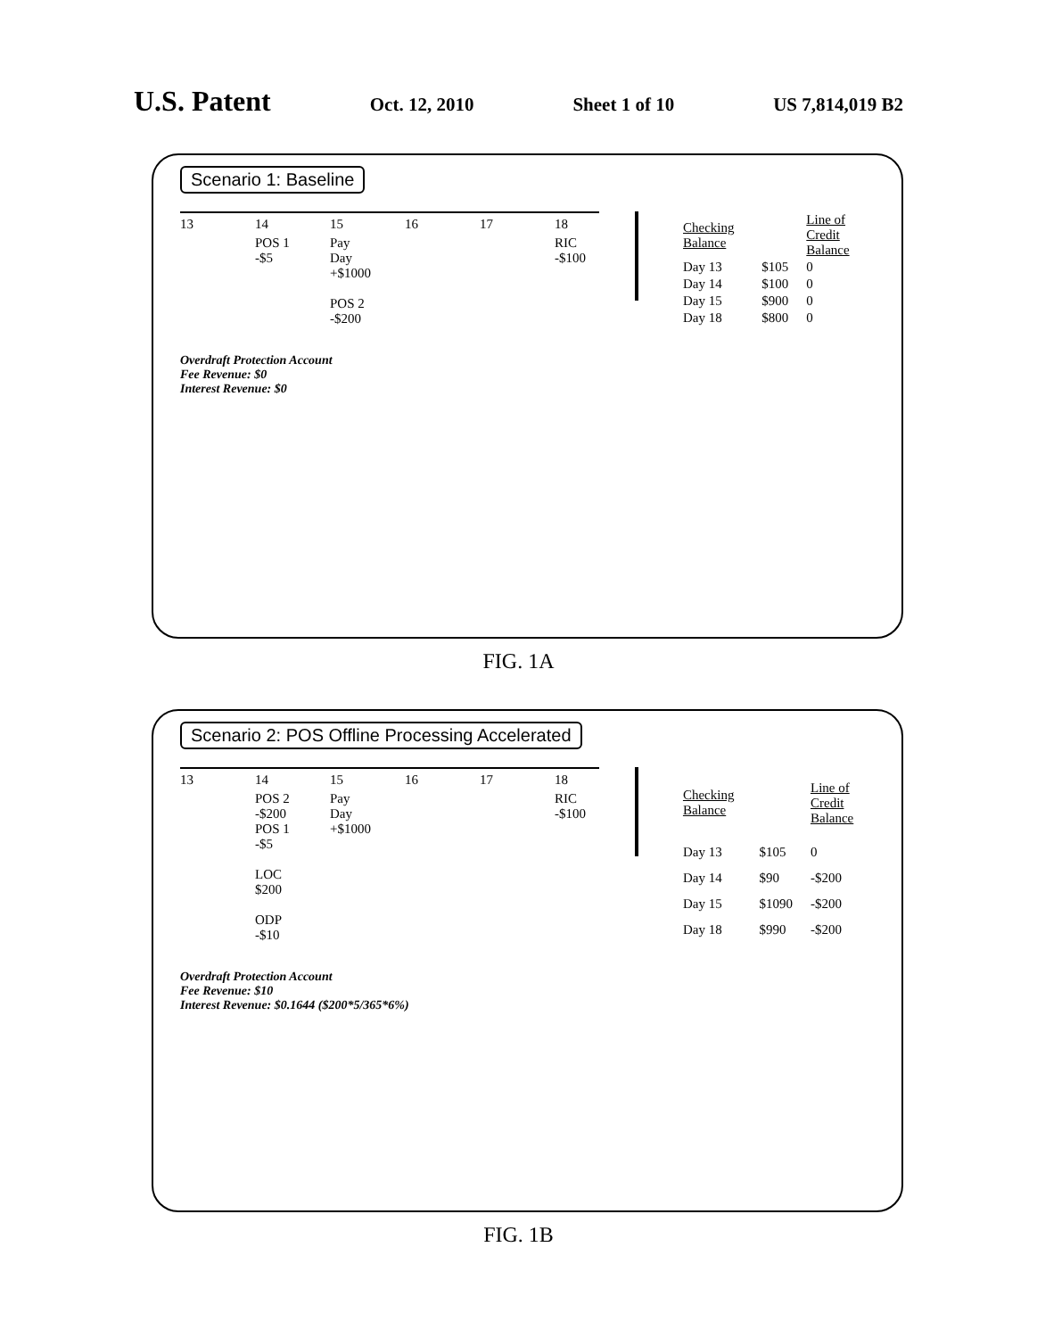U.S. Patent
Oct. 12, 2010 Sheet 1 of 10 US 7,814,019 B2
Scenario 1: Baseline
13 14 15 16 17 18
POS 1
-$5
Pay Day
+$1000
POS 2
-$200
RIC
-$100
| Checking Balance | | Line of Credit Balance |
| --- | --- | --- |
| Day 13 | $105 | 0 |
| Day 14 | $100 | 0 |
| Day 15 | $900 | 0 |
| Day 18 | $800 | 0 |
Overdraft Protection Account
Fee Revenue: $0
Interest Revenue: $0
FIG. 1A
Scenario 2: POS Offline Processing Accelerated
13 14 15 16 17 18
POS 2
-$200
POS 1
-$5
LOC
$200
ODP
-$10
Pay Day
+$1000
RIC
-$100
| Checking Balance | | Line of Credit Balance |
| --- | --- | --- |
| Day 13 | $105 | 0 |
| Day 14 | $90 | -$200 |
| Day 15 | $1090 | -$200 |
| Day 18 | $990 | -$200 |
Overdraft Protection Account
Fee Revenue: $10
Interest Revenue: $0.1644 ($200*5/365*6%)
FIG. 1B